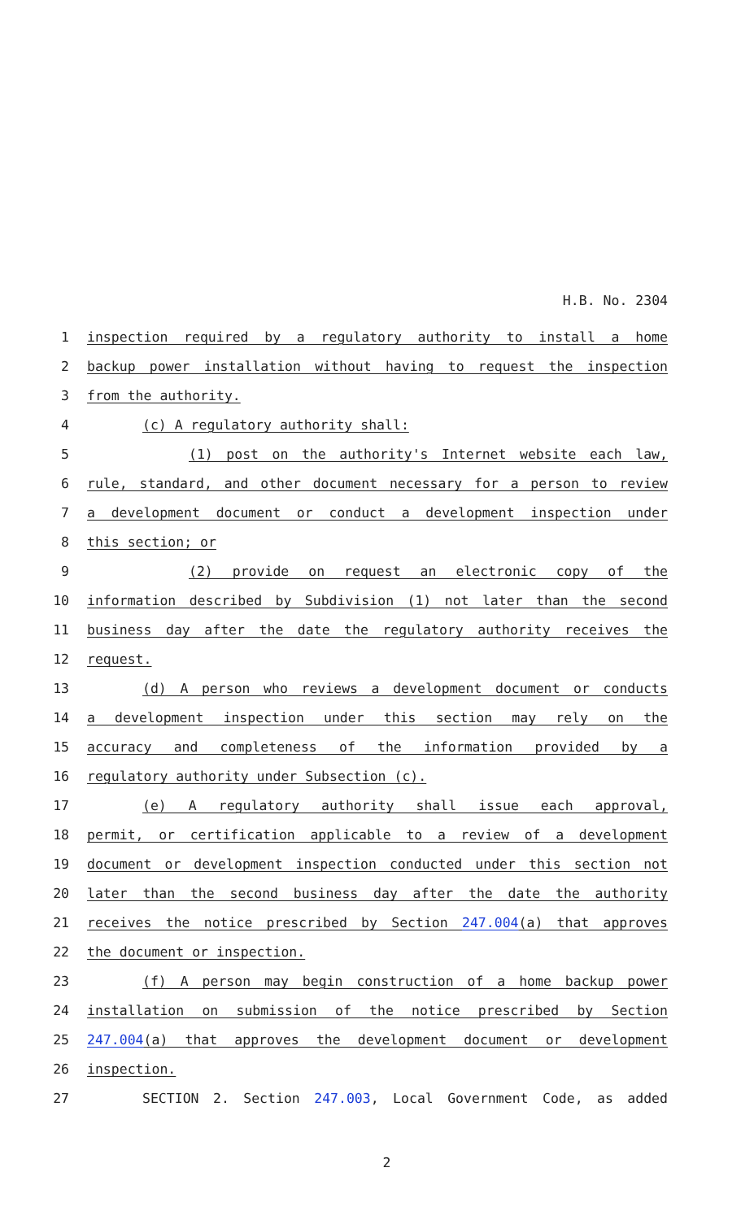H.B. No. 2304
1 inspection required by a regulatory authority to install a home
2 backup power installation without having to request the inspection
3 from the authority.
4 (c) A regulatory authority shall:
5 (1) post on the authority's Internet website each law,
6 rule, standard, and other document necessary for a person to review
7 a development document or conduct a development inspection under
8 this section; or
9 (2) provide on request an electronic copy of the
10 information described by Subdivision (1) not later than the second
11 business day after the date the regulatory authority receives the
12 request.
13 (d) A person who reviews a development document or conducts
14 a development inspection under this section may rely on the
15 accuracy and completeness of the information provided by a
16 regulatory authority under Subsection (c).
17 (e) A regulatory authority shall issue each approval,
18 permit, or certification applicable to a review of a development
19 document or development inspection conducted under this section not
20 later than the second business day after the date the authority
21 receives the notice prescribed by Section 247.004(a) that approves
22 the document or inspection.
23 (f) A person may begin construction of a home backup power
24 installation on submission of the notice prescribed by Section
25 247.004(a) that approves the development document or development
26 inspection.
27 SECTION 2. Section 247.003, Local Government Code, as added
2